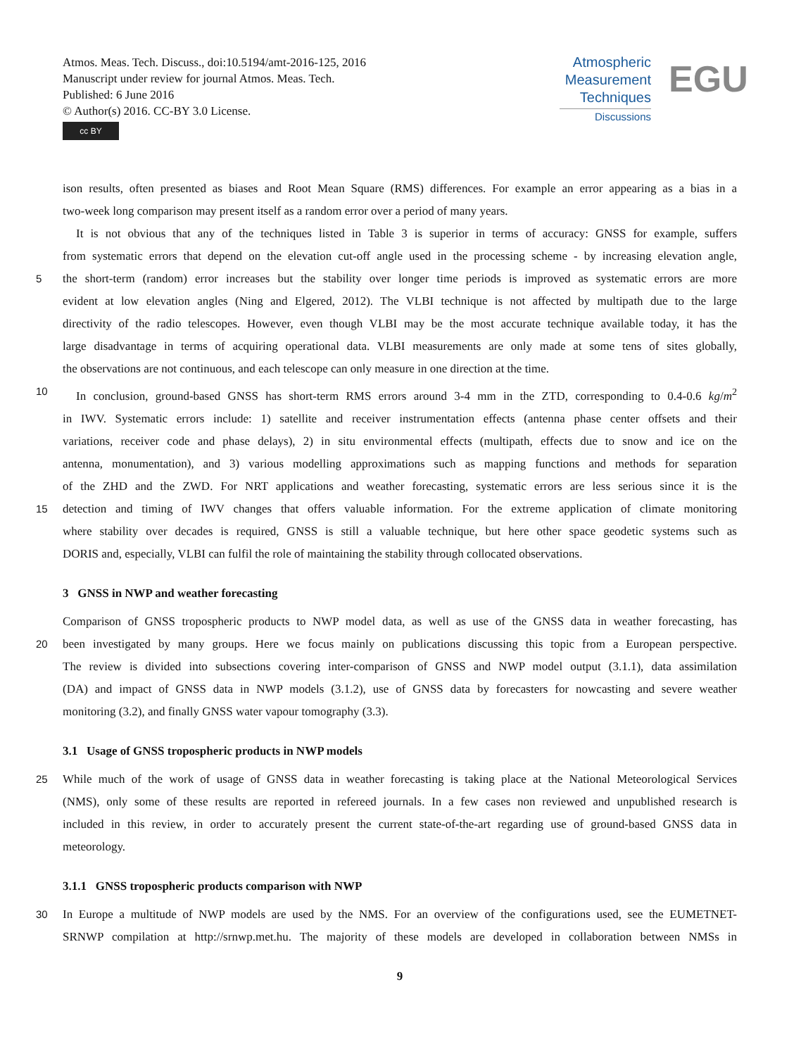Atmos. Meas. Tech. Discuss., doi:10.5194/amt-2016-125, 2016
Manuscript under review for journal Atmos. Meas. Tech.
Published: 6 June 2016
© Author(s) 2016. CC-BY 3.0 License.
cc BY
Atmospheric
Measurement
Techniques
Discussions
EGU
ison results, often presented as biases and Root Mean Square (RMS) differences. For example an error appearing as a bias in a
two-week long comparison may present itself as a random error over a period of many years.
It is not obvious that any of the techniques listed in Table 3 is superior in terms of accuracy: GNSS for example, suffers
from systematic errors that depend on the elevation cut-off angle used in the processing scheme - by increasing elevation angle,
5
the short-term (random) error increases but the stability over longer time periods is improved as systematic errors are more
evident at low elevation angles (Ning and Elgered, 2012). The VLBI technique is not affected by multipath due to the large
directivity of the radio telescopes. However, even though VLBI may be the most accurate technique available today, it has the
large disadvantage in terms of acquiring operational data. VLBI measurements are only made at some tens of sites globally,
the observations are not continuous, and each telescope can only measure in one direction at the time.
10
In conclusion, ground-based GNSS has short-term RMS errors around 3-4 mm in the ZTD, corresponding to 0.4-0.6 kg/m<sup>2</sup>
in IWV. Systematic errors include: 1) satellite and receiver instrumentation effects (antenna phase center offsets and their
variations, receiver code and phase delays), 2) in situ environmental effects (multipath, effects due to snow and ice on the
antenna, monumentation), and 3) various modelling approximations such as mapping functions and methods for separation
of the ZHD and the ZWD. For NRT applications and weather forecasting, systematic errors are less serious since it is the
15
detection and timing of IWV changes that offers valuable information. For the extreme application of climate monitoring
where stability over decades is required, GNSS is still a valuable technique, but here other space geodetic systems such as
DORIS and, especially, VLBI can fulfil the role of maintaining the stability through collocated observations.
3 GNSS in NWP and weather forecasting
Comparison of GNSS tropospheric products to NWP model data, as well as use of the GNSS data in weather forecasting, has
20
been investigated by many groups. Here we focus mainly on publications discussing this topic from a European perspective.
The review is divided into subsections covering inter-comparison of GNSS and NWP model output (3.1.1), data assimilation
(DA) and impact of GNSS data in NWP models (3.1.2), use of GNSS data by forecasters for nowcasting and severe weather
monitoring (3.2), and finally GNSS water vapour tomography (3.3).
3.1 Usage of GNSS tropospheric products in NWP models
25
While much of the work of usage of GNSS data in weather forecasting is taking place at the National Meteorological Services
(NMS), only some of these results are reported in refereed journals. In a few cases non reviewed and unpublished research is
included in this review, in order to accurately present the current state-of-the-art regarding use of ground-based GNSS data in
meteorology.
3.1.1 GNSS tropospheric products comparison with NWP
30
In Europe a multitude of NWP models are used by the NMS. For an overview of the configurations used, see the EUMETNET-
SRNWP compilation at http://srnwp.met.hu. The majority of these models are developed in collaboration between NMSs in
9